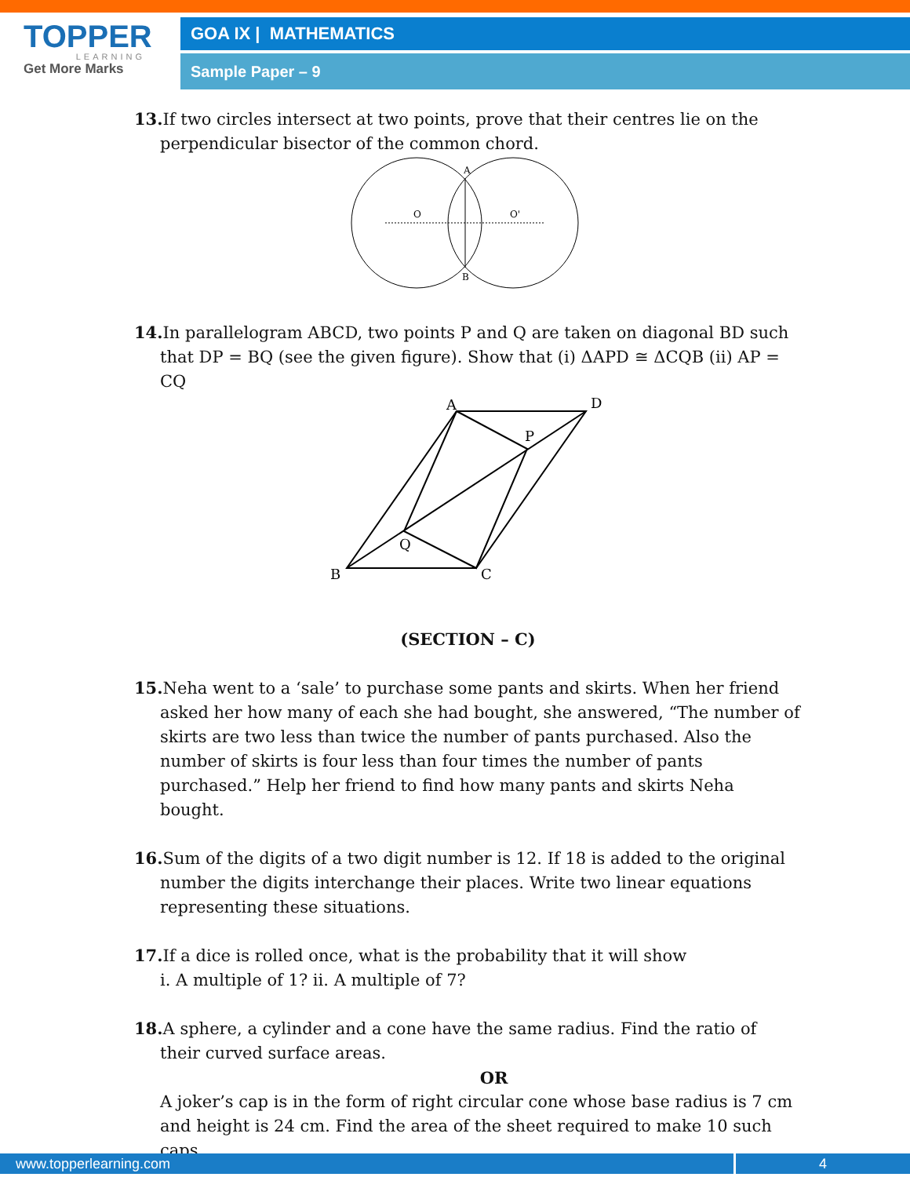TOPPER
LEARNING
Get More Marks
GOA IX | MATHEMATICS
Sample Paper – 9
13. If two circles intersect at two points, prove that their centres lie on the perpendicular bisector of the common chord.
A
B
O
O'
14. In parallelogram ABCD, two points P and Q are taken on diagonal BD such that DP = BQ (see the given figure). Show that (i) ΔAPD ≅ ΔCQB (ii) AP = CQ
A
D
P
Q
B
C
(SECTION – C)
15. Neha went to a ‘sale’ to purchase some pants and skirts. When her friend asked her how many of each she had bought, she answered, “The number of skirts are two less than twice the number of pants purchased. Also the number of skirts is four less than four times the number of pants purchased.” Help her friend to find how many pants and skirts Neha bought.
16. Sum of the digits of a two digit number is 12. If 18 is added to the original number the digits interchange their places. Write two linear equations representing these situations.
17. If a dice is rolled once, what is the probability that it will show
i. A multiple of 1? ii. A multiple of 7?
18. A sphere, a cylinder and a cone have the same radius. Find the ratio of their curved surface areas.
OR
A joker’s cap is in the form of right circular cone whose base radius is 7 cm and height is 24 cm. Find the area of the sheet required to make 10 such caps.
www.topperlearning.com 4